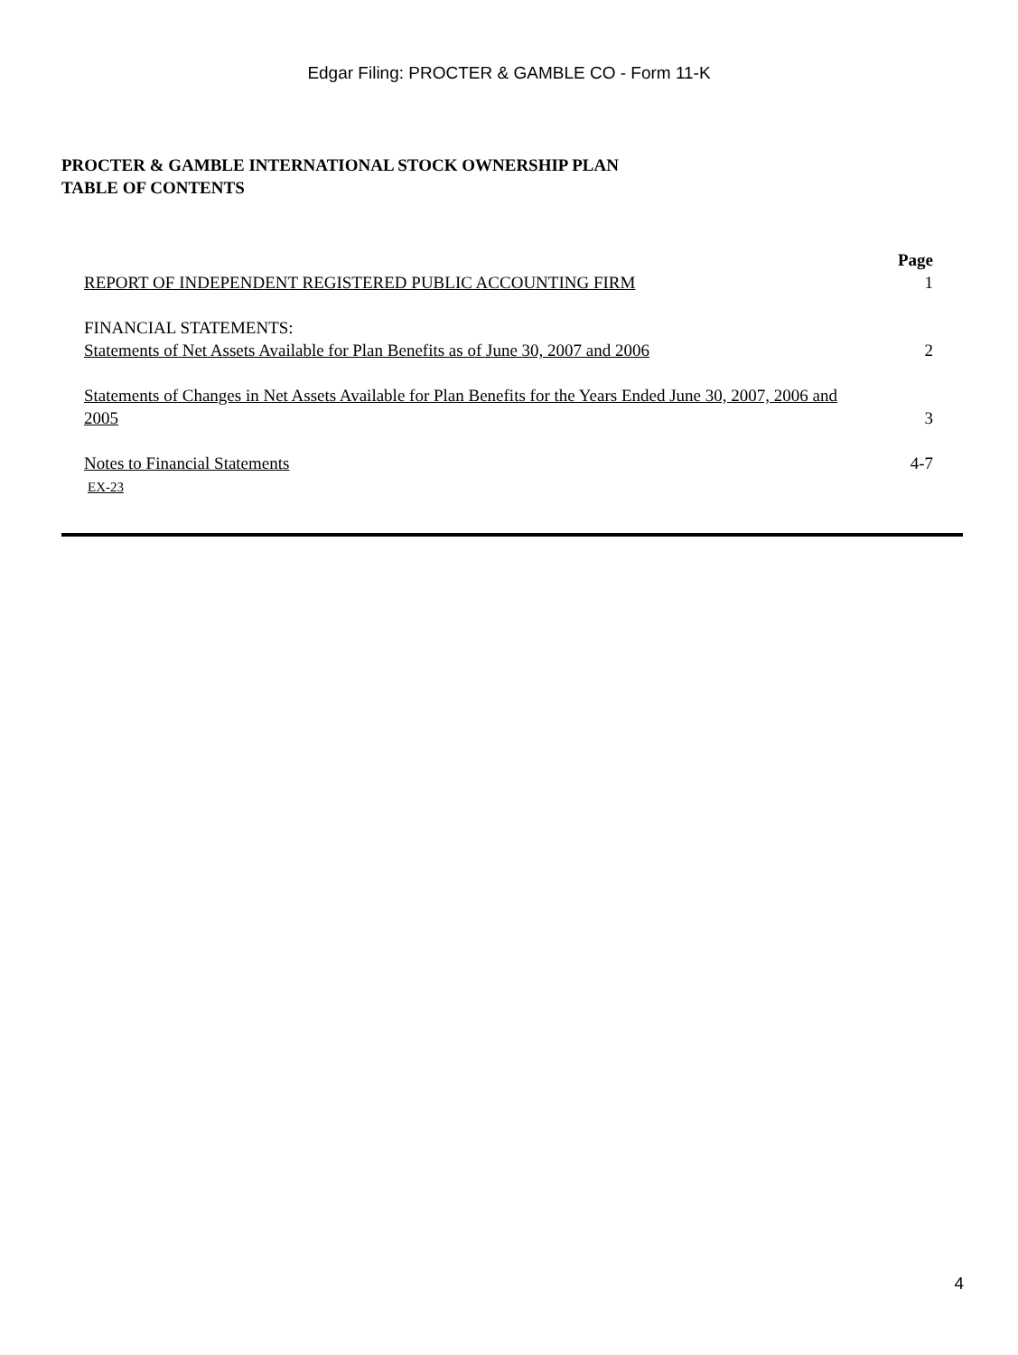Edgar Filing: PROCTER & GAMBLE CO - Form 11-K
PROCTER & GAMBLE INTERNATIONAL STOCK OWNERSHIP PLAN
TABLE OF CONTENTS
| | Page |
| REPORT OF INDEPENDENT REGISTERED PUBLIC ACCOUNTING FIRM | 1 |
| FINANCIAL STATEMENTS: Statements of Net Assets Available for Plan Benefits as of June 30, 2007 and 2006 | 2 |
| Statements of Changes in Net Assets Available for Plan Benefits for the Years Ended June 30, 2007, 2006 and 2005 | 3 |
| Notes to Financial Statements EX-23 | 4-7 |
4